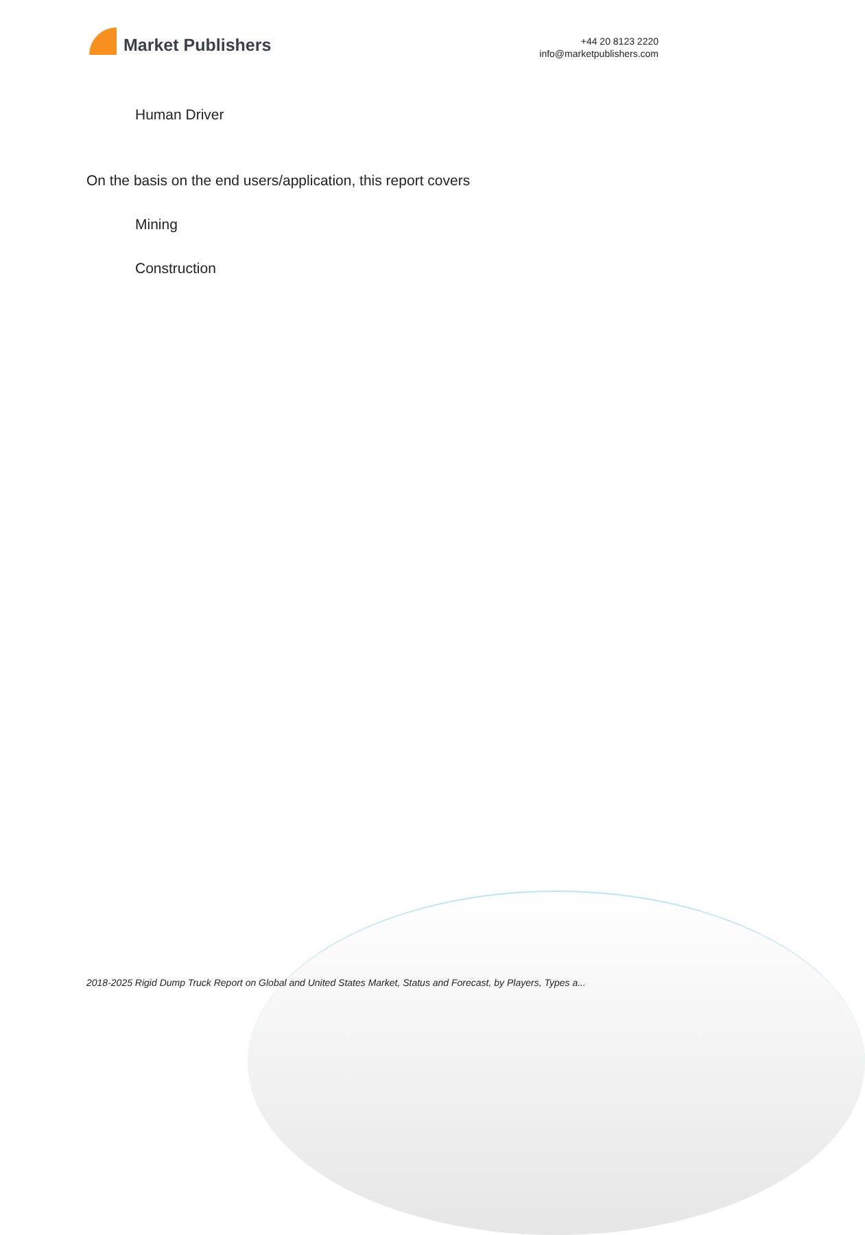Market Publishers
+44 20 8123 2220
info@marketpublishers.com
Human Driver
On the basis on the end users/application, this report covers
Mining
Construction
2018-2025 Rigid Dump Truck Report on Global and United States Market, Status and Forecast, by Players, Types a...